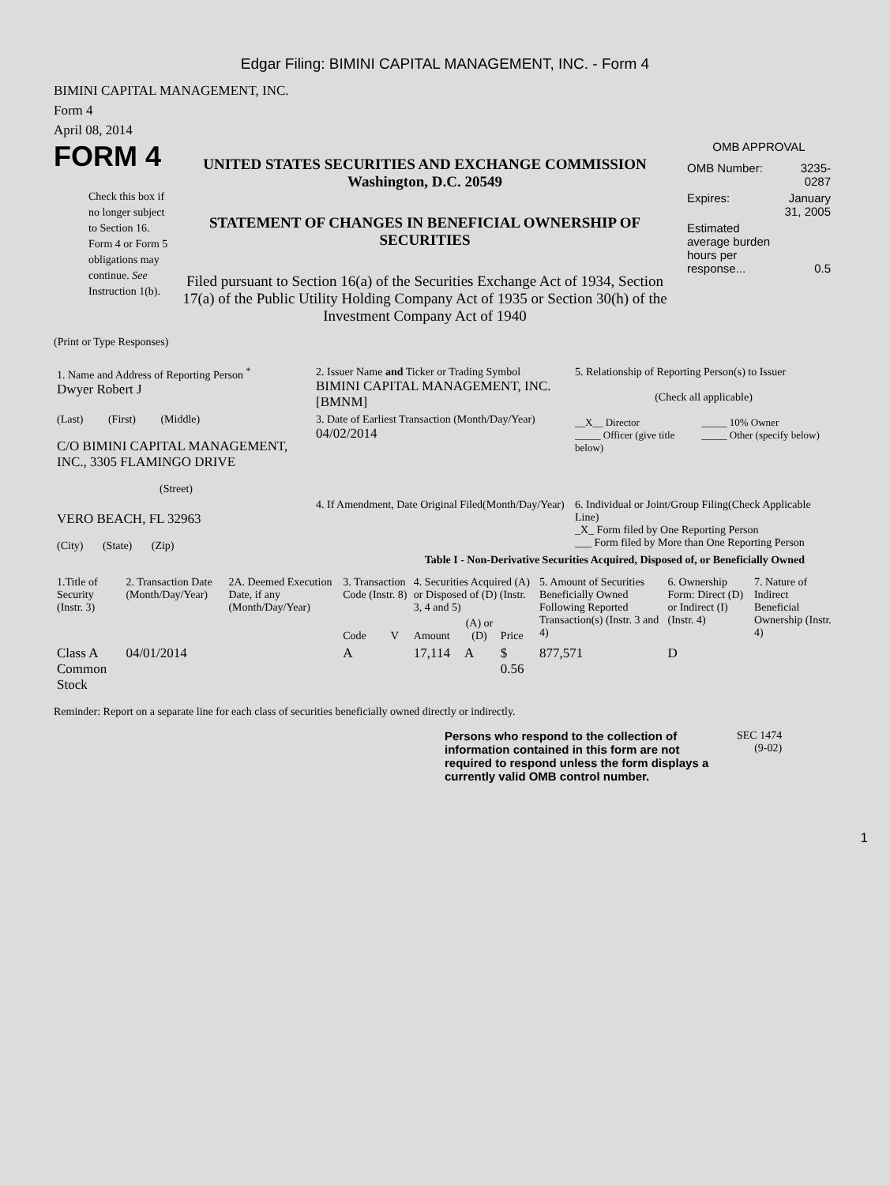Edgar Filing: BIMINI CAPITAL MANAGEMENT, INC. - Form 4
BIMINI CAPITAL MANAGEMENT, INC.
Form 4
April 08, 2014
FORM 4
Check this box if no longer subject to Section 16. Form 4 or Form 5 obligations may continue. See Instruction 1(b).
UNITED STATES SECURITIES AND EXCHANGE COMMISSION
Washington, D.C. 20549
STATEMENT OF CHANGES IN BENEFICIAL OWNERSHIP OF SECURITIES
Filed pursuant to Section 16(a) of the Securities Exchange Act of 1934, Section 17(a) of the Public Utility Holding Company Act of 1935 or Section 30(h) of the Investment Company Act of 1940
OMB APPROVAL
| OMB Number: | 3235-0287 |
| Expires: | January 31, 2005 |
| Estimated average burden hours per response... | 0.5 |
(Print or Type Responses)
| 1. Name and Address of Reporting Person <sup>*</sup> Dwyer Robert J | 2. Issuer Name and Ticker or Trading Symbol BIMINI CAPITAL MANAGEMENT, INC. [BMNM] | 5. Relationship of Reporting Person(s) to Issuer (Check all applicable) __X__ Director _____ Officer (give title below) _____ 10% Owner _____ Other (specify below) |
| (Last) (First) (Middle) C/O BIMINI CAPITAL MANAGEMENT, INC., 3305 FLAMINGO DRIVE (Street) | 3. Date of Earliest Transaction (Month/Day/Year) 04/02/2014 | |
| VERO BEACH, FL 32963 (City) (State) (Zip) | 4. If Amendment, Date Original Filed(Month/Day/Year) | 6. Individual or Joint/Group Filing(Check Applicable Line) _X_ Form filed by One Reporting Person ___ Form filed by More than One Reporting Person |
Table I - Non-Derivative Securities Acquired, Disposed of, or Beneficially Owned
| 1.Title of Security (Instr. 3) | 2. Transaction Date (Month/Day/Year) | 2A. Deemed Execution Date, if any (Month/Day/Year) | 3. Transaction Code (Instr. 8) | | 4. Securities Acquired (A) or Disposed of (D) (Instr. 3, 4 and 5) | | | 5. Amount of Securities Beneficially Owned Following Reported Transaction(s) (Instr. 3 and 4) | 6. Ownership Form: Direct (D) or Indirect (I) (Instr. 4) | 7. Nature of Indirect Beneficial Ownership (Instr. 4) |
| --- | --- | --- | --- | --- | --- | --- | --- | --- | --- | --- |
| | | | Code | V | Amount | (A) or (D) | Price | | | |
| Class A Common Stock | 04/01/2014 | | A | | 17,114 | A | $ 0.56 | 877,571 | D | |
Reminder: Report on a separate line for each class of securities beneficially owned directly or indirectly.
Persons who respond to the collection of information contained in this form are not required to respond unless the form displays a currently valid OMB control number.
SEC 1474
(9-02)
1